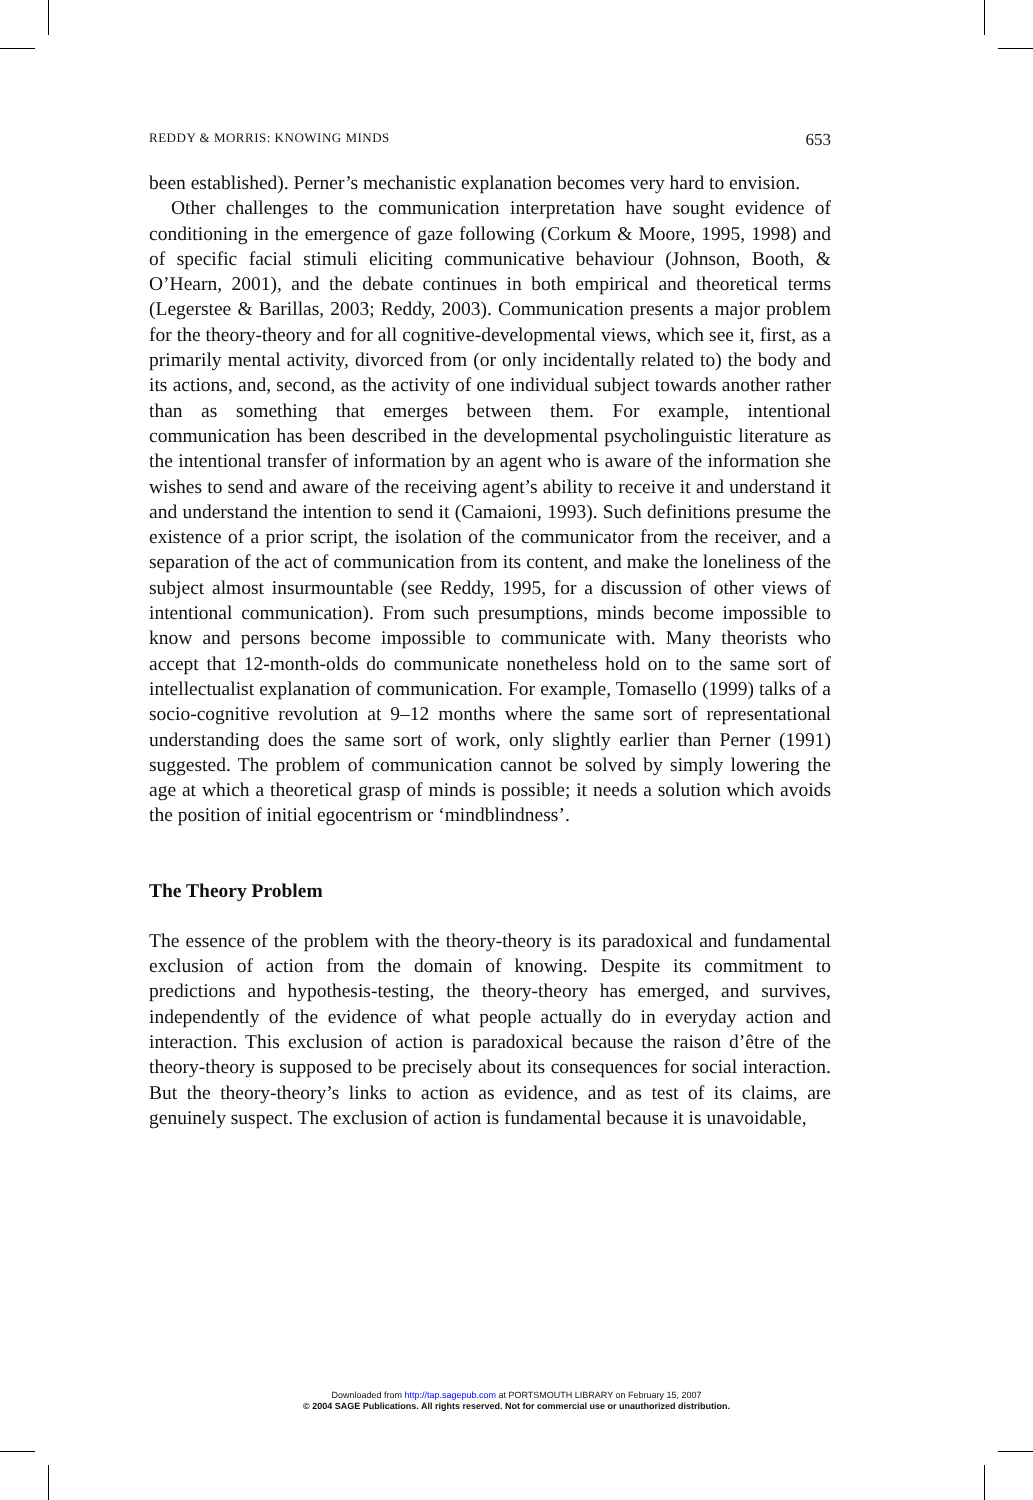REDDY & MORRIS: KNOWING MINDS 653
been established). Perner’s mechanistic explanation becomes very hard to envision.
Other challenges to the communication interpretation have sought evidence of conditioning in the emergence of gaze following (Corkum & Moore, 1995, 1998) and of specific facial stimuli eliciting communicative behaviour (Johnson, Booth, & O’Hearn, 2001), and the debate continues in both empirical and theoretical terms (Legerstee & Barillas, 2003; Reddy, 2003). Communication presents a major problem for the theory-theory and for all cognitive-developmental views, which see it, first, as a primarily mental activity, divorced from (or only incidentally related to) the body and its actions, and, second, as the activity of one individual subject towards another rather than as something that emerges between them. For example, intentional communication has been described in the developmental psycholinguistic literature as the intentional transfer of information by an agent who is aware of the information she wishes to send and aware of the receiving agent’s ability to receive it and understand it and understand the intention to send it (Camaioni, 1993). Such definitions presume the existence of a prior script, the isolation of the communicator from the receiver, and a separation of the act of communication from its content, and make the loneliness of the subject almost insurmountable (see Reddy, 1995, for a discussion of other views of intentional communication). From such presumptions, minds become impossible to know and persons become impossible to communicate with. Many theorists who accept that 12-month-olds do communicate nonetheless hold on to the same sort of intellectualist explanation of communication. For example, Tomasello (1999) talks of a socio-cognitive revolution at 9–12 months where the same sort of representational understanding does the same sort of work, only slightly earlier than Perner (1991) suggested. The problem of communication cannot be solved by simply lowering the age at which a theoretical grasp of minds is possible; it needs a solution which avoids the position of initial egocentrism or ‘mindblindness’.
The Theory Problem
The essence of the problem with the theory-theory is its paradoxical and fundamental exclusion of action from the domain of knowing. Despite its commitment to predictions and hypothesis-testing, the theory-theory has emerged, and survives, independently of the evidence of what people actually do in everyday action and interaction. This exclusion of action is paradoxical because the raison d’être of the theory-theory is supposed to be precisely about its consequences for social interaction. But the theory-theory’s links to action as evidence, and as test of its claims, are genuinely suspect. The exclusion of action is fundamental because it is unavoidable,
Downloaded from http://tap.sagepub.com at PORTSMOUTH LIBRARY on February 15, 2007
© 2004 SAGE Publications. All rights reserved. Not for commercial use or unauthorized distribution.